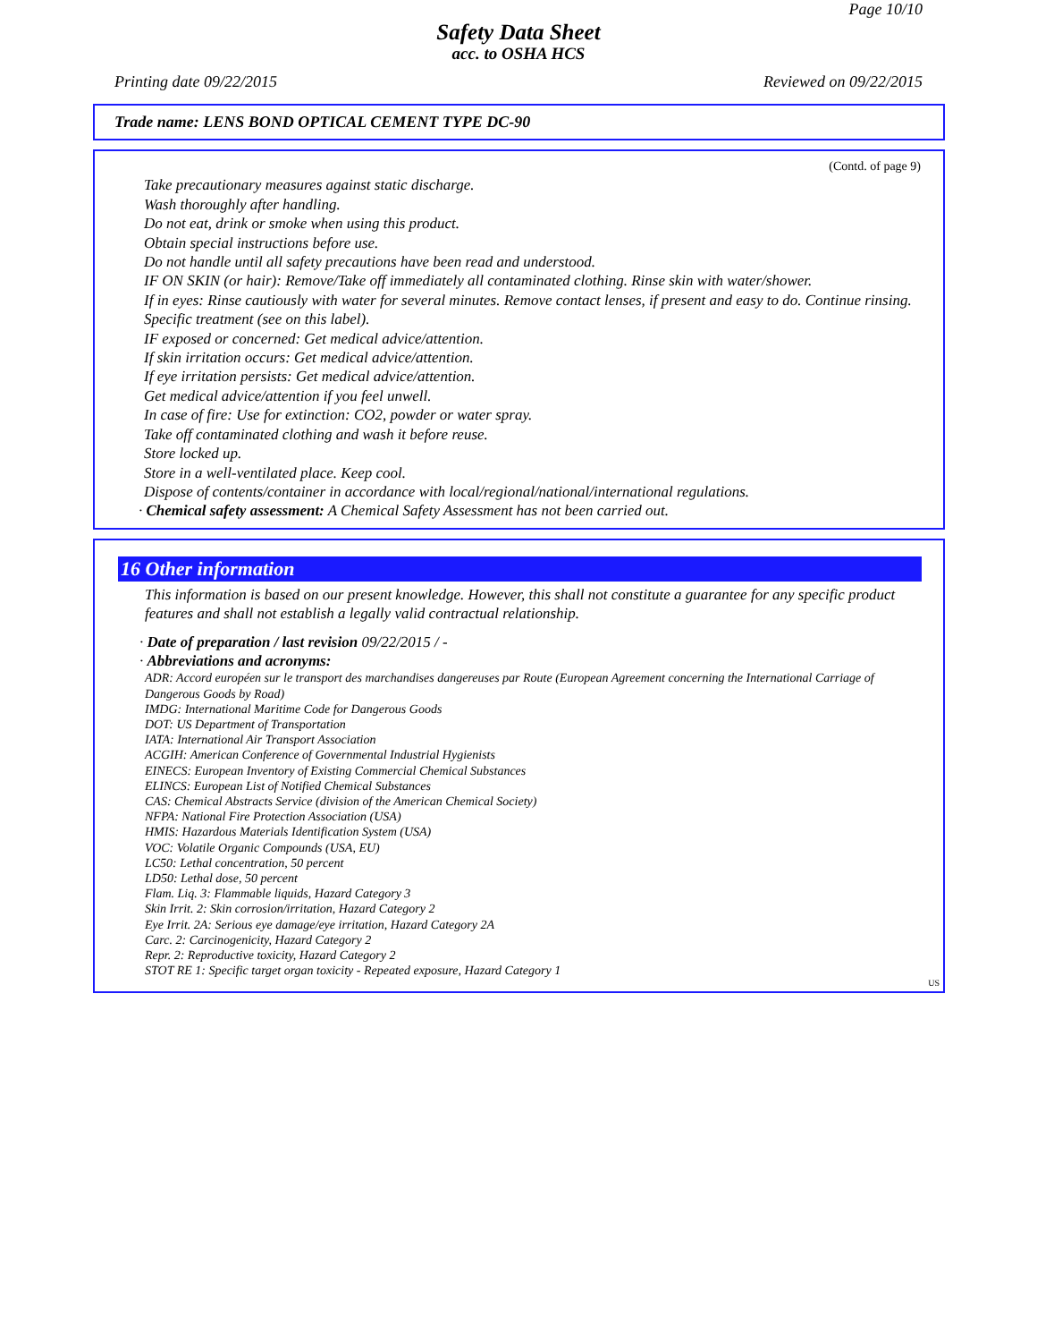Page 10/10
Safety Data Sheet
acc. to OSHA HCS
Printing date 09/22/2015 Reviewed on 09/22/2015
Trade name: LENS BOND OPTICAL CEMENT TYPE DC-90
(Contd. of page 9)
Take precautionary measures against static discharge.
Wash thoroughly after handling.
Do not eat, drink or smoke when using this product.
Obtain special instructions before use.
Do not handle until all safety precautions have been read and understood.
IF ON SKIN (or hair): Remove/Take off immediately all contaminated clothing. Rinse skin with water/shower.
If in eyes: Rinse cautiously with water for several minutes. Remove contact lenses, if present and easy to do. Continue rinsing.
Specific treatment (see on this label).
IF exposed or concerned: Get medical advice/attention.
If skin irritation occurs: Get medical advice/attention.
If eye irritation persists: Get medical advice/attention.
Get medical advice/attention if you feel unwell.
In case of fire: Use for extinction: CO2, powder or water spray.
Take off contaminated clothing and wash it before reuse.
Store locked up.
Store in a well-ventilated place. Keep cool.
Dispose of contents/container in accordance with local/regional/national/international regulations.
· Chemical safety assessment: A Chemical Safety Assessment has not been carried out.
16 Other information
This information is based on our present knowledge. However, this shall not constitute a guarantee for any specific product features and shall not establish a legally valid contractual relationship.
· Date of preparation / last revision 09/22/2015 / -
· Abbreviations and acronyms:
ADR: Accord européen sur le transport des marchandises dangereuses par Route (European Agreement concerning the International Carriage of Dangerous Goods by Road)
IMDG: International Maritime Code for Dangerous Goods
DOT: US Department of Transportation
IATA: International Air Transport Association
ACGIH: American Conference of Governmental Industrial Hygienists
EINECS: European Inventory of Existing Commercial Chemical Substances
ELINCS: European List of Notified Chemical Substances
CAS: Chemical Abstracts Service (division of the American Chemical Society)
NFPA: National Fire Protection Association (USA)
HMIS: Hazardous Materials Identification System (USA)
VOC: Volatile Organic Compounds (USA, EU)
LC50: Lethal concentration, 50 percent
LD50: Lethal dose, 50 percent
Flam. Liq. 3: Flammable liquids, Hazard Category 3
Skin Irrit. 2: Skin corrosion/irritation, Hazard Category 2
Eye Irrit. 2A: Serious eye damage/eye irritation, Hazard Category 2A
Carc. 2: Carcinogenicity, Hazard Category 2
Repr. 2: Reproductive toxicity, Hazard Category 2
STOT RE 1: Specific target organ toxicity - Repeated exposure, Hazard Category 1
US